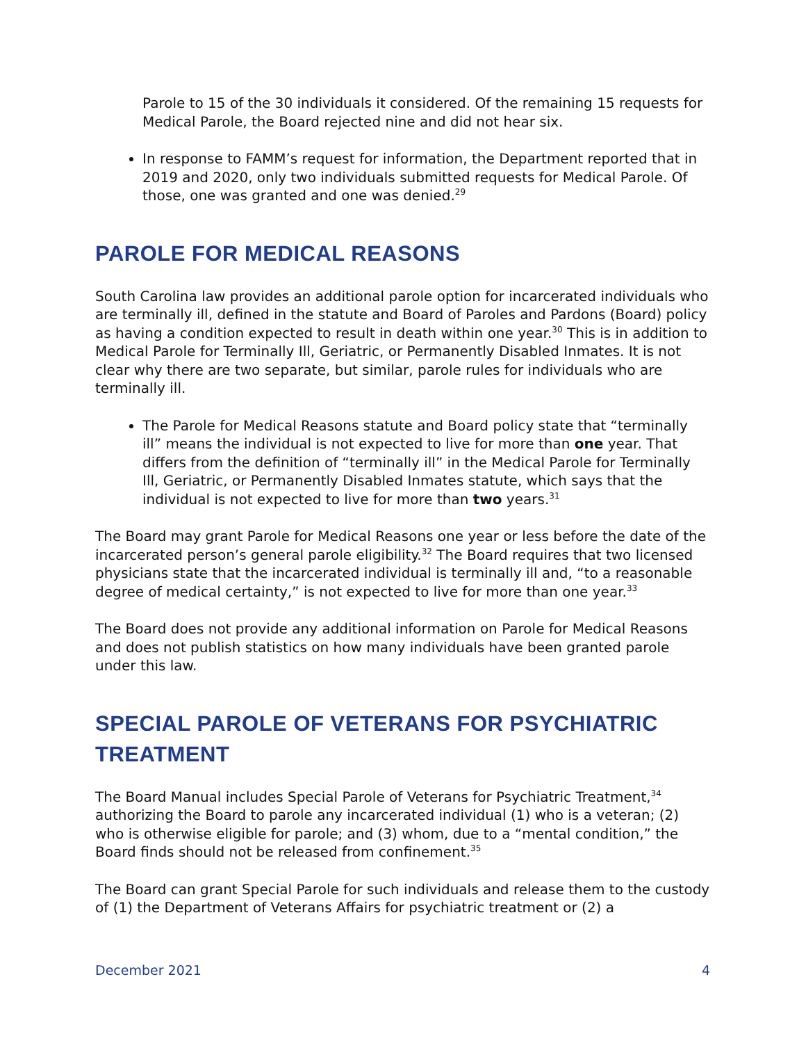Parole to 15 of the 30 individuals it considered. Of the remaining 15 requests for Medical Parole, the Board rejected nine and did not hear six.
In response to FAMM’s request for information, the Department reported that in 2019 and 2020, only two individuals submitted requests for Medical Parole. Of those, one was granted and one was denied.<sup>29</sup>
PAROLE FOR MEDICAL REASONS
South Carolina law provides an additional parole option for incarcerated individuals who are terminally ill, defined in the statute and Board of Paroles and Pardons (Board) policy as having a condition expected to result in death within one year.<sup>30</sup> This is in addition to Medical Parole for Terminally Ill, Geriatric, or Permanently Disabled Inmates. It is not clear why there are two separate, but similar, parole rules for individuals who are terminally ill.
The Parole for Medical Reasons statute and Board policy state that “terminally ill” means the individual is not expected to live for more than one year. That differs from the definition of “terminally ill” in the Medical Parole for Terminally Ill, Geriatric, or Permanently Disabled Inmates statute, which says that the individual is not expected to live for more than two years.<sup>31</sup>
The Board may grant Parole for Medical Reasons one year or less before the date of the incarcerated person’s general parole eligibility.<sup>32</sup> The Board requires that two licensed physicians state that the incarcerated individual is terminally ill and, “to a reasonable degree of medical certainty,” is not expected to live for more than one year.<sup>33</sup>
The Board does not provide any additional information on Parole for Medical Reasons and does not publish statistics on how many individuals have been granted parole under this law.
SPECIAL PAROLE OF VETERANS FOR PSYCHIATRIC TREATMENT
The Board Manual includes Special Parole of Veterans for Psychiatric Treatment,<sup>34</sup> authorizing the Board to parole any incarcerated individual (1) who is a veteran; (2) who is otherwise eligible for parole; and (3) whom, due to a “mental condition,” the Board finds should not be released from confinement.<sup>35</sup>
The Board can grant Special Parole for such individuals and release them to the custody of (1) the Department of Veterans Affairs for psychiatric treatment or (2) a
December 2021 4